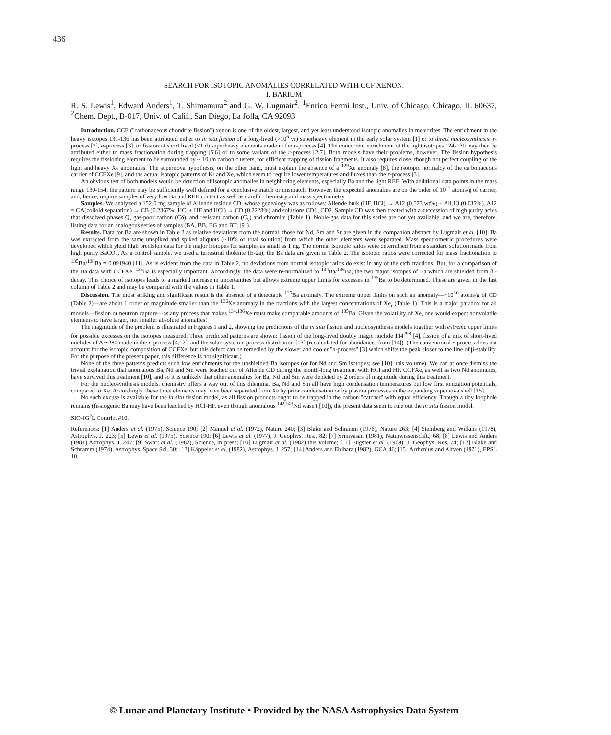436
SEARCH FOR ISOTOPIC ANOMALIES CORRELATED WITH CCF XENON.
I. BARIUM
R. S. Lewis<sup>1</sup>, Edward Anders<sup>1</sup>, T. Shimamura<sup>2</sup> and G. W. Lugmair<sup>2</sup>. <sup>1</sup>Enrico Fermi Inst., Univ. of Chicago, Chicago, IL 60637, <sup>2</sup>Chem. Dept., B-017, Univ. of Calif., San Diego, La Jolla, CA 92093
Introduction. CCF ("carbonaceous chondrite fission") xenon is one of the oldest, largest, and yet least understood isotopic anomalies in meteorites. The enrichment in the heavy isotopes 131-136 has been attributed either to in situ fission of a long-lived (>10<sup>6</sup> yr) superheavy element in the early solar system [1] or to direct nucleosynthesis: r-process [2], n-process [3], or fission of short lived (<1 d) superheavy elements made in the r-process [4]. The concurrent enrichment of the light isotopes 124-130 may then be attributed either to mass fractionation during trapping [5,6] or to some variant of the r-process [2,7]. Both models have their problems, however. The fission hypothesis requires the fissioning element to be surrounded by ~ 10μm carbon clusters, for efficient trapping of fission fragments. It also requires close, though not perfect coupling of the light and heavy Xe anomalies. The supernova hypothesis, on the other hand, must explain the absence of a <sup>129</sup>Xe anomaly [8], the isotopic normalcy of the carbonaceous carrier of CCFXe [9], and the actual isotopic patterns of Kr and Xe, which seem to require lower temperatures and fluxes than the r-process [3].
An obvious test of both models would be detection of isotopic anomalies in neighboring elements, especially Ba and the light REE. With additional data points in the mass range 130-154, the pattern may be sufficiently well defined for a conclusive match or mismatch. However, the expected anomalies are on the order of 10<sup>11</sup> atoms/g of carrier, and, hence, require samples of very low Ba and REE content as well as careful chemistry and mass spectrometry.
Samples. We analyzed a 152.0 mg sample of Allende residue CD, whose genealogy was as follows: Allende bulk (HF, HCl) → A12 (0.573 wt%) + All,13 (0.035%). A12 ≡ CA(colloid separation) → CB (0.2367%; HCl + HF and HCl) → CD (0.2228%) and solutions CD1, CD2. Sample CD was then treated with a succession of high purity acids that dissolved phases Q, gas-poor carbon (Cδ), and resistant carbon (C<sub>γ</sub>) and chromite (Table 1). Noble-gas data for this series are not yet available, and we are, therefore, listing data for an analogous series of samples (BA, BB, BG and BT; [9]).
Results. Data for Ba are shown in Table 2 as relative deviations from the normal; those for Nd, Sm and Sr are given in the companion abstract by Lugmair et al. [10]. Ba was extracted from the same unspiked and spiked aliquots (~10% of total solution) from which the other elements were separated. Mass spectrometric procedures were developed which yield high precision data for the major isotopes for samples as small as 1 ng. The normal isotopic ratios were determined from a standard solution made from high purity BaCO<sub>3</sub>. As a control sample, we used a terrestrial tholeiite (E-2a); the Ba data are given in Table 2. The isotopic ratios were corrected for mass fractionation to <sup>135</sup>Ba/<sup>138</sup>Ba = 0.091940 [11]. As is evident from the data in Table 2, no deviations from normal isotopic ratios do exist in any of the etch fractions. But, for a comparison of the Ba data with CCFXe, <sup>135</sup>Ba is especially important. Accordingly, the data were re-normalized to <sup>134</sup>Ba/<sup>136</sup>Ba, the two major isotopes of Ba which are shielded from β<sup>-</sup>-decay. This choice of isotopes leads to a marked increase in uncertainties but allows extreme upper limits for excesses in <sup>135</sup>Ba to be determined. These are given in the last column of Table 2 and may be compared with the values in Table 1.
Discussion. The most striking and significant result is the absence of a detectable <sup>135</sup>Ba anomaly. The extreme upper limits on such an anomaly—~10<sup>10</sup> atoms/g of CD (Table 2)—are about 1 order of magnitude smaller than the <sup>136</sup>Xe anomaly in the fractions with the largest concentrations of Xe<sub>r</sub> (Table 1)! This is a major paradox for all models—fission or neutron capture—as any process that makes <sup>134,136</sup>Xe must make comparable amounts of <sup>135</sup>Ba. Given the volatility of Xe, one would expect nonvolatile elements to have larger, not smaller absolute anomalies!
The magnitude of the problem is illustrated in Figures 1 and 2, showing the predictions of the in situ fission and nucleosynthesis models together with extreme upper limits for possible excesses on the isotopes measured. Three predicted patterns are shown: fission of the long-lived doubly magic nuclide 114<sup>298</sup> [4], fission of a mix of short-lived nuclides of A≃280 made in the r-process [4,12], and the solar-system r-process distribution [13] (recalculated for abundances from [14]). (The conventional r-process does not account for the isotopic composition of CCFXe, but this defect can be remedied by the slower and cooler "n-process" [3] which shifts the peak closer to the line of β-stability. For the purpose of the present paper, this difference is not significant.)
None of the three patterns predicts such low enrichments for the unshielded Ba isotopes (or for Nd and Sm isotopes; see [10], this volume). We can at once dismiss the trivial explanation that anomalous Ba, Nd and Sm were leached out of Allende CD during the month-long treatment with HCl and HF. CCFXe, as well as two Nd anomalies, have survived this treatment [10], and so it is unlikely that other anomalies for Ba, Nd and Sm were depleted by 2 orders of magnitude during this treatment.
For the nucleosynthesis models, chemistry offers a way out of this dilemma. Ba, Nd and Sm all have high condensation temperatures but low first ionization potentials, compared to Xe. Accordingly, these three elements may have been separated from Xe by prior condensation or by plasma processes in the expanding supernova shell [15].
No such excuse is available for the in situ fission model, as all fission products ought to be trapped in the carbon "catcher" with equal efficiency. Though a tiny loophole remains (fissiogenic Ba may have been leached by HCl-HF, even though anomalous <sup>142,143</sup>Nd wasn't [10]), the present data seem to rule out the in situ fission model.
SIO-IG<sup>2</sup>L Contrib. #10.
References: [1] Anders et al. (1975), Science 190; [2] Manuel et al. (1972), Nature 240; [3] Blake and Schramm (1976), Nature 263; [4] Steinberg and Wilkins (1978), Astrophys. J. 223; [5] Lewis et al. (1975), Science 190; [6] Lewis et al. (1977), J. Geophys. Res., 82; [7] Srinivasan (1981), Naturwissenschft., 68; [8] Lewis and Anders (1981) Astrophys. J. 247; [9] Swart et al. (1982), Science, in press; [10] Lugmair et al. (1982) this volume; [11] Eugster et al. (1969), J. Geophys. Res. 74; [12] Blake and Schramm (1974), Astrophys. Space Sci. 30; [13] Käppeler et al. (1982), Astrophys. J. 257; [14] Anders and Ebihara (1982), GCA 46; [15] Arrhenius and Alfven (1971), EPSL 10.
© Lunar and Planetary Institute • Provided by the NASA Astrophysics Data System